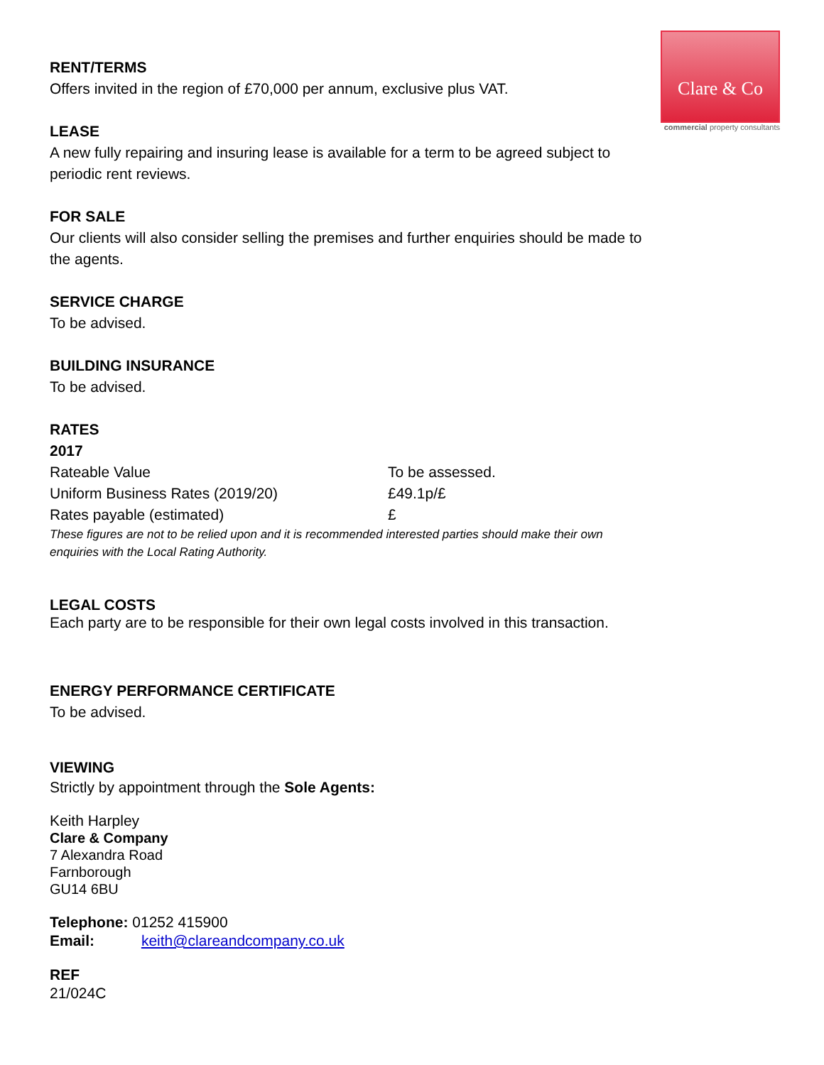Clare & Co
commercial property consultants
RENT/TERMS
Offers invited in the region of £70,000 per annum, exclusive plus VAT.
LEASE
A new fully repairing and insuring lease is available for a term to be agreed subject to periodic rent reviews.
FOR SALE
Our clients will also consider selling the premises and further enquiries should be made to the agents.
SERVICE CHARGE
To be advised.
BUILDING INSURANCE
To be advised.
RATES
2017
| Rateable Value | To be assessed. |
| Uniform Business Rates (2019/20) | £49.1p/£ |
| Rates payable (estimated) | £ |
These figures are not to be relied upon and it is recommended interested parties should make their own enquiries with the Local Rating Authority.
LEGAL COSTS
Each party are to be responsible for their own legal costs involved in this transaction.
ENERGY PERFORMANCE CERTIFICATE
To be advised.
VIEWING
Strictly by appointment through the Sole Agents:
Keith Harpley
Clare & Company
7 Alexandra Road
Farnborough
GU14 6BU
Telephone: 01252 415900
Email: keith@clareandcompany.co.uk
REF
21/024C